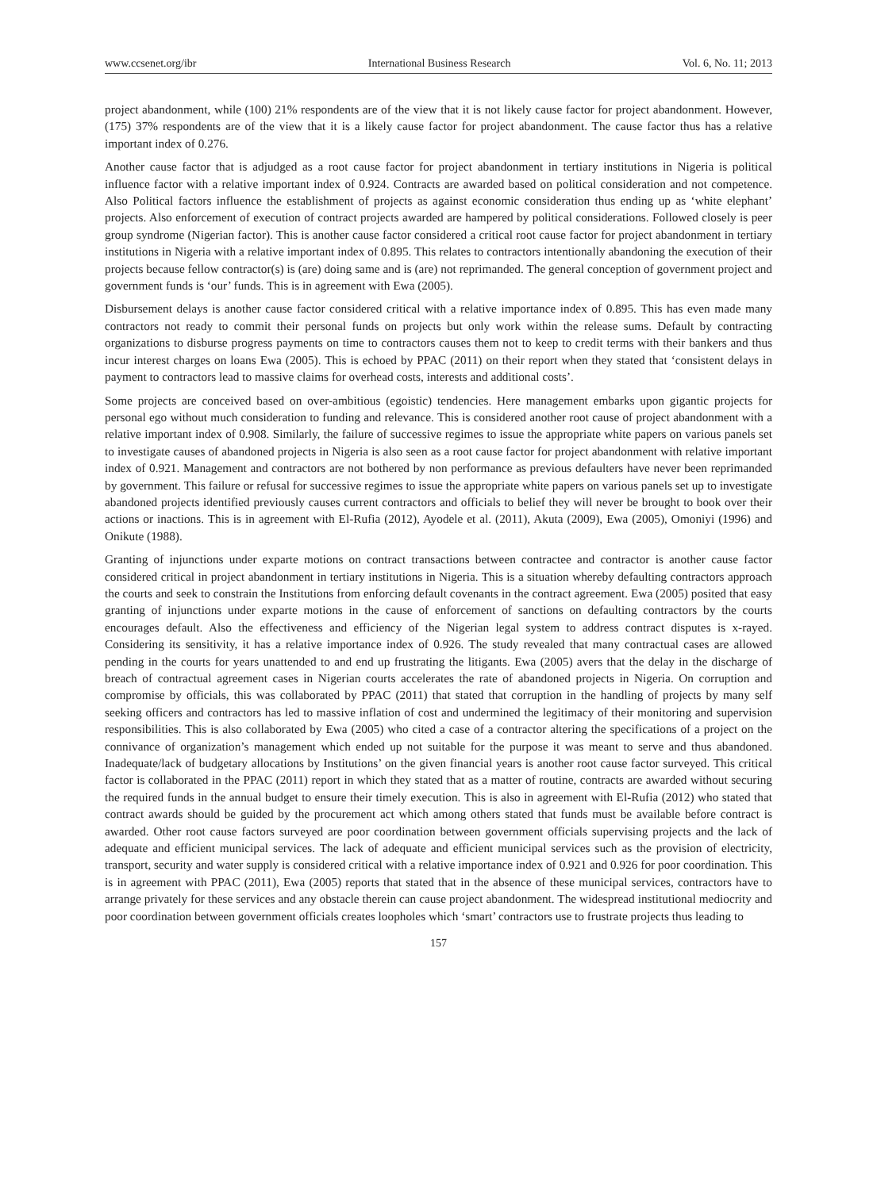www.ccsenet.org/ibr International Business Research Vol. 6, No. 11; 2013
project abandonment, while (100) 21% respondents are of the view that it is not likely cause factor for project abandonment. However, (175) 37% respondents are of the view that it is a likely cause factor for project abandonment. The cause factor thus has a relative important index of 0.276.
Another cause factor that is adjudged as a root cause factor for project abandonment in tertiary institutions in Nigeria is political influence factor with a relative important index of 0.924. Contracts are awarded based on political consideration and not competence. Also Political factors influence the establishment of projects as against economic consideration thus ending up as ‘white elephant’ projects. Also enforcement of execution of contract projects awarded are hampered by political considerations. Followed closely is peer group syndrome (Nigerian factor). This is another cause factor considered a critical root cause factor for project abandonment in tertiary institutions in Nigeria with a relative important index of 0.895. This relates to contractors intentionally abandoning the execution of their projects because fellow contractor(s) is (are) doing same and is (are) not reprimanded. The general conception of government project and government funds is ‘our’ funds. This is in agreement with Ewa (2005).
Disbursement delays is another cause factor considered critical with a relative importance index of 0.895. This has even made many contractors not ready to commit their personal funds on projects but only work within the release sums. Default by contracting organizations to disburse progress payments on time to contractors causes them not to keep to credit terms with their bankers and thus incur interest charges on loans Ewa (2005). This is echoed by PPAC (2011) on their report when they stated that ‘consistent delays in payment to contractors lead to massive claims for overhead costs, interests and additional costs’.
Some projects are conceived based on over-ambitious (egoistic) tendencies. Here management embarks upon gigantic projects for personal ego without much consideration to funding and relevance. This is considered another root cause of project abandonment with a relative important index of 0.908. Similarly, the failure of successive regimes to issue the appropriate white papers on various panels set to investigate causes of abandoned projects in Nigeria is also seen as a root cause factor for project abandonment with relative important index of 0.921. Management and contractors are not bothered by non performance as previous defaulters have never been reprimanded by government. This failure or refusal for successive regimes to issue the appropriate white papers on various panels set up to investigate abandoned projects identified previously causes current contractors and officials to belief they will never be brought to book over their actions or inactions. This is in agreement with El-Rufia (2012), Ayodele et al. (2011), Akuta (2009), Ewa (2005), Omoniyi (1996) and Onikute (1988).
Granting of injunctions under exparte motions on contract transactions between contractee and contractor is another cause factor considered critical in project abandonment in tertiary institutions in Nigeria. This is a situation whereby defaulting contractors approach the courts and seek to constrain the Institutions from enforcing default covenants in the contract agreement. Ewa (2005) posited that easy granting of injunctions under exparte motions in the cause of enforcement of sanctions on defaulting contractors by the courts encourages default. Also the effectiveness and efficiency of the Nigerian legal system to address contract disputes is x-rayed. Considering its sensitivity, it has a relative importance index of 0.926. The study revealed that many contractual cases are allowed pending in the courts for years unattended to and end up frustrating the litigants. Ewa (2005) avers that the delay in the discharge of breach of contractual agreement cases in Nigerian courts accelerates the rate of abandoned projects in Nigeria. On corruption and compromise by officials, this was collaborated by PPAC (2011) that stated that corruption in the handling of projects by many self seeking officers and contractors has led to massive inflation of cost and undermined the legitimacy of their monitoring and supervision responsibilities. This is also collaborated by Ewa (2005) who cited a case of a contractor altering the specifications of a project on the connivance of organization’s management which ended up not suitable for the purpose it was meant to serve and thus abandoned. Inadequate/lack of budgetary allocations by Institutions’ on the given financial years is another root cause factor surveyed. This critical factor is collaborated in the PPAC (2011) report in which they stated that as a matter of routine, contracts are awarded without securing the required funds in the annual budget to ensure their timely execution. This is also in agreement with El-Rufia (2012) who stated that contract awards should be guided by the procurement act which among others stated that funds must be available before contract is awarded. Other root cause factors surveyed are poor coordination between government officials supervising projects and the lack of adequate and efficient municipal services. The lack of adequate and efficient municipal services such as the provision of electricity, transport, security and water supply is considered critical with a relative importance index of 0.921 and 0.926 for poor coordination. This is in agreement with PPAC (2011), Ewa (2005) reports that stated that in the absence of these municipal services, contractors have to arrange privately for these services and any obstacle therein can cause project abandonment. The widespread institutional mediocrity and poor coordination between government officials creates loopholes which ‘smart’ contractors use to frustrate projects thus leading to
157